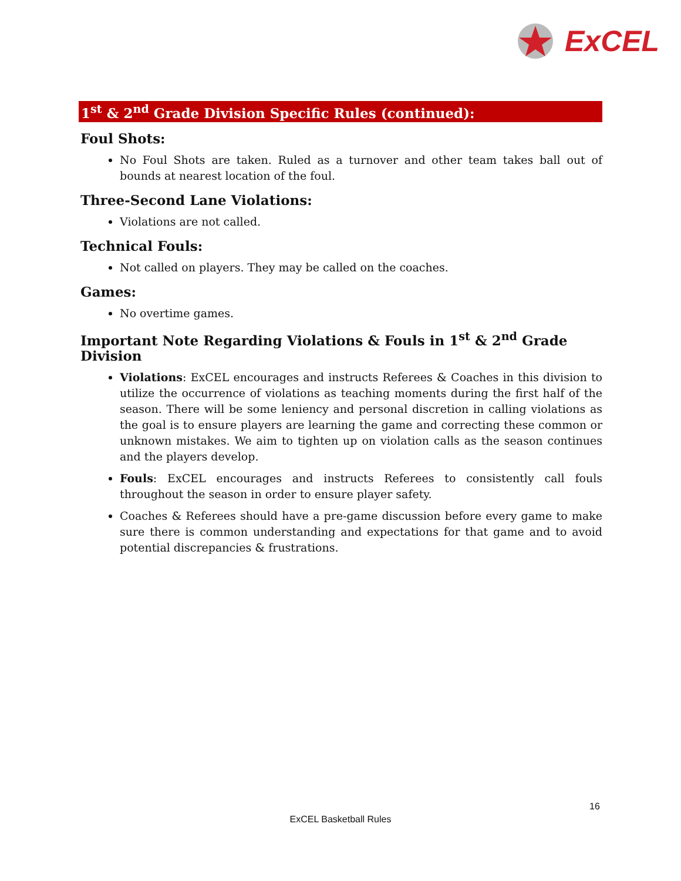ExCEL
1<sup>st</sup> & 2<sup>nd</sup> Grade Division Specific Rules (continued):
Foul Shots:
No Foul Shots are taken. Ruled as a turnover and other team takes ball out of bounds at nearest location of the foul.
Three-Second Lane Violations:
Violations are not called.
Technical Fouls:
Not called on players. They may be called on the coaches.
Games:
No overtime games.
Important Note Regarding Violations & Fouls in 1<sup>st</sup> & 2<sup>nd</sup> Grade Division
Violations: ExCEL encourages and instructs Referees & Coaches in this division to utilize the occurrence of violations as teaching moments during the first half of the season. There will be some leniency and personal discretion in calling violations as the goal is to ensure players are learning the game and correcting these common or unknown mistakes. We aim to tighten up on violation calls as the season continues and the players develop.
Fouls: ExCEL encourages and instructs Referees to consistently call fouls throughout the season in order to ensure player safety.
Coaches & Referees should have a pre-game discussion before every game to make sure there is common understanding and expectations for that game and to avoid potential discrepancies & frustrations.
16
ExCEL Basketball Rules